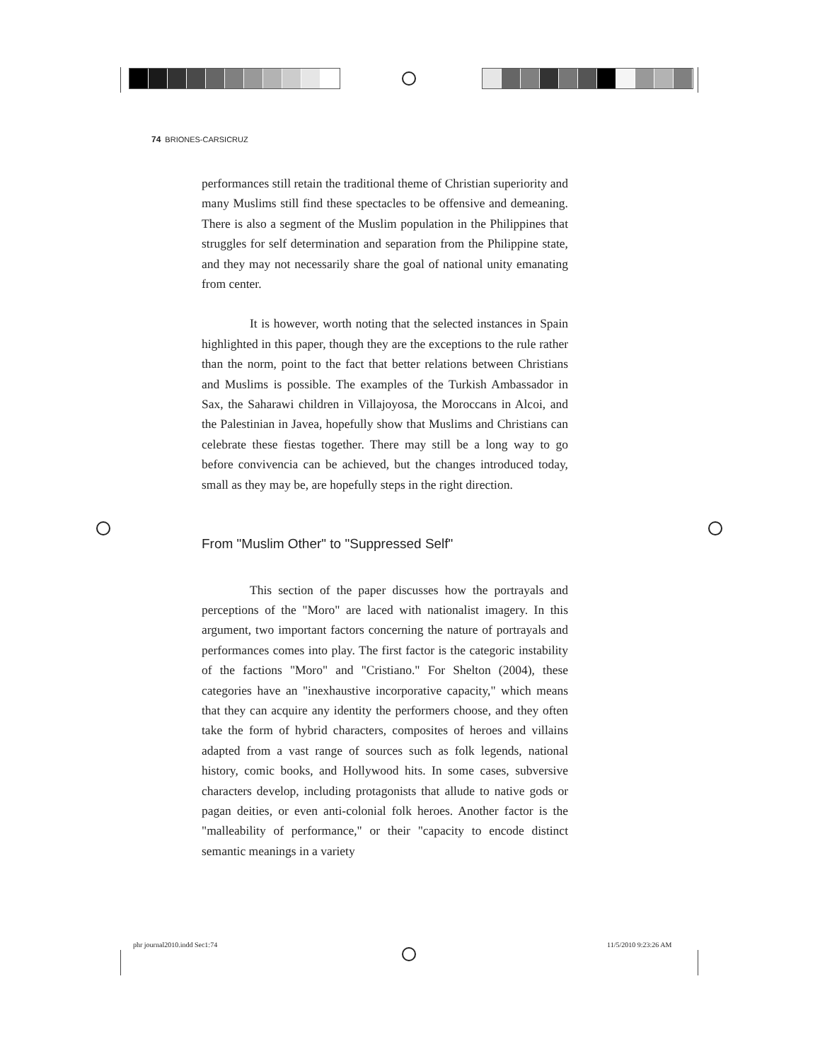74 BRIONES-CARSICRUZ
performances still retain the traditional theme of Christian superiority and many Muslims still find these spectacles to be offensive and demeaning. There is also a segment of the Muslim population in the Philippines that struggles for self determination and separation from the Philippine state, and they may not necessarily share the goal of national unity emanating from center.
It is however, worth noting that the selected instances in Spain highlighted in this paper, though they are the exceptions to the rule rather than the norm, point to the fact that better relations between Christians and Muslims is possible. The examples of the Turkish Ambassador in Sax, the Saharawi children in Villajoyosa, the Moroccans in Alcoi, and the Palestinian in Javea, hopefully show that Muslims and Christians can celebrate these fiestas together. There may still be a long way to go before convivencia can be achieved, but the changes introduced today, small as they may be, are hopefully steps in the right direction.
From "Muslim Other" to "Suppressed Self"
This section of the paper discusses how the portrayals and perceptions of the "Moro" are laced with nationalist imagery. In this argument, two important factors concerning the nature of portrayals and performances comes into play. The first factor is the categoric instability of the factions "Moro" and "Cristiano." For Shelton (2004), these categories have an "inexhaustive incorporative capacity," which means that they can acquire any identity the performers choose, and they often take the form of hybrid characters, composites of heroes and villains adapted from a vast range of sources such as folk legends, national history, comic books, and Hollywood hits. In some cases, subversive characters develop, including protagonists that allude to native gods or pagan deities, or even anti-colonial folk heroes. Another factor is the "malleability of performance," or their "capacity to encode distinct semantic meanings in a variety
phr journal2010.indd Sec1:74 11/5/2010 9:23:26 AM